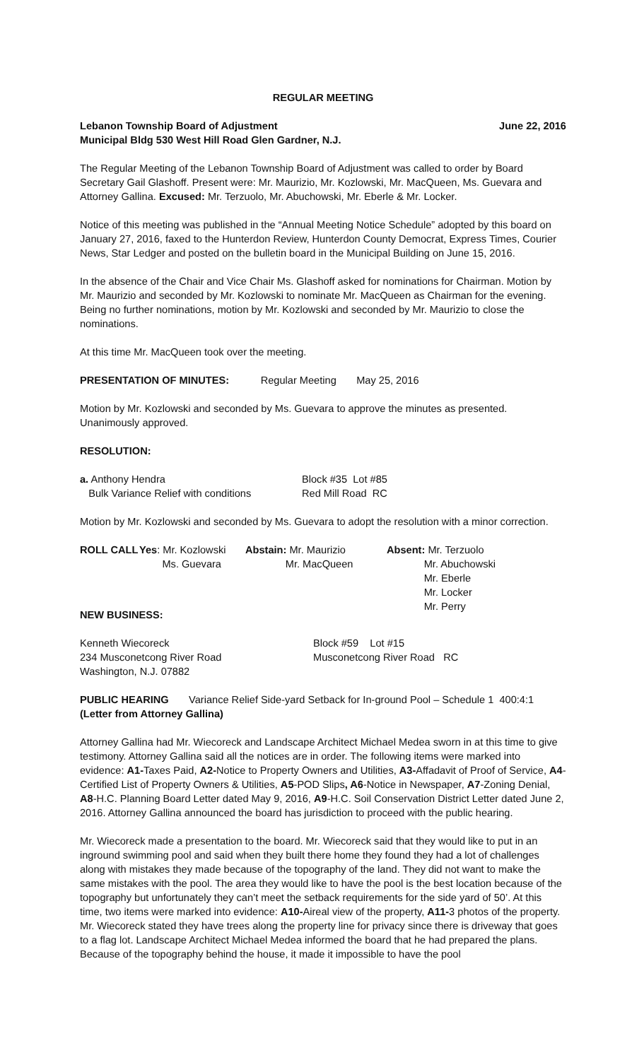REGULAR MEETING
Lebanon Township Board of Adjustment June 22, 2016
Municipal Bldg 530 West Hill Road Glen Gardner, N.J.
The Regular Meeting of the Lebanon Township Board of Adjustment was called to order by Board Secretary Gail Glashoff. Present were: Mr. Maurizio, Mr. Kozlowski, Mr. MacQueen, Ms. Guevara and Attorney Gallina. Excused: Mr. Terzuolo, Mr. Abuchowski, Mr. Eberle & Mr. Locker.
Notice of this meeting was published in the “Annual Meeting Notice Schedule” adopted by this board on January 27, 2016, faxed to the Hunterdon Review, Hunterdon County Democrat, Express Times, Courier News, Star Ledger and posted on the bulletin board in the Municipal Building on June 15, 2016.
In the absence of the Chair and Vice Chair Ms. Glashoff asked for nominations for Chairman. Motion by Mr. Maurizio and seconded by Mr. Kozlowski to nominate Mr. MacQueen as Chairman for the evening. Being no further nominations, motion by Mr. Kozlowski and seconded by Mr. Maurizio to close the nominations.
At this time Mr. MacQueen took over the meeting.
PRESENTATION OF MINUTES: Regular Meeting May 25, 2016
Motion by Mr. Kozlowski and seconded by Ms. Guevara to approve the minutes as presented. Unanimously approved.
RESOLUTION:
| a. Anthony Hendra | Block #35 Lot #85 |
| Bulk Variance Relief with conditions | Red Mill Road RC |
Motion by Mr. Kozlowski and seconded by Ms. Guevara to adopt the resolution with a minor correction.
| ROLL CALL | Yes : Mr. Kozlowski Ms. Guevara | Abstain: Mr. Maurizio Mr. MacQueen | Absent: Mr. Terzuolo Mr. Abuchowski Mr. Eberle Mr. Locker Mr. Perry |
NEW BUSINESS:
| Kenneth Wiecoreck | Block #59 Lot #15 |
| 234 Musconetcong River Road | Musconetcong River Road RC |
| Washington, N.J. 07882 | |
PUBLIC HEARING Variance Relief Side-yard Setback for In-ground Pool – Schedule 1 400:4:1
(Letter from Attorney Gallina)
Attorney Gallina had Mr. Wiecoreck and Landscape Architect Michael Medea sworn in at this time to give testimony. Attorney Gallina said all the notices are in order. The following items were marked into evidence: A1-Taxes Paid, A2-Notice to Property Owners and Utilities, A3-Affadavit of Proof of Service, A4-Certified List of Property Owners & Utilities, A5-POD Slips, A6-Notice in Newspaper, A7-Zoning Denial, A8-H.C. Planning Board Letter dated May 9, 2016, A9-H.C. Soil Conservation District Letter dated June 2, 2016. Attorney Gallina announced the board has jurisdiction to proceed with the public hearing.
Mr. Wiecoreck made a presentation to the board. Mr. Wiecoreck said that they would like to put in an inground swimming pool and said when they built there home they found they had a lot of challenges along with mistakes they made because of the topography of the land. They did not want to make the same mistakes with the pool. The area they would like to have the pool is the best location because of the topography but unfortunately they can’t meet the setback requirements for the side yard of 50’. At this time, two items were marked into evidence: A10-Aireal view of the property, A11-3 photos of the property. Mr. Wiecoreck stated they have trees along the property line for privacy since there is driveway that goes to a flag lot. Landscape Architect Michael Medea informed the board that he had prepared the plans. Because of the topography behind the house, it made it impossible to have the pool